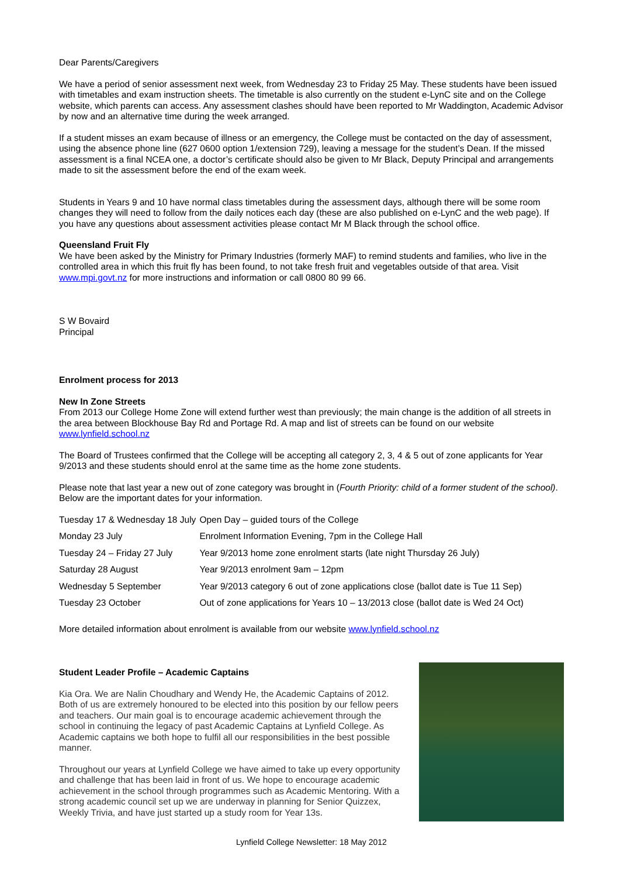Dear Parents/Caregivers
We have a period of senior assessment next week, from Wednesday 23 to Friday 25 May. These students have been issued with timetables and exam instruction sheets. The timetable is also currently on the student e-LynC site and on the College website, which parents can access. Any assessment clashes should have been reported to Mr Waddington, Academic Advisor by now and an alternative time during the week arranged.
If a student misses an exam because of illness or an emergency, the College must be contacted on the day of assessment, using the absence phone line (627 0600 option 1/extension 729), leaving a message for the student’s Dean. If the missed assessment is a final NCEA one, a doctor’s certificate should also be given to Mr Black, Deputy Principal and arrangements made to sit the assessment before the end of the exam week.
Students in Years 9 and 10 have normal class timetables during the assessment days, although there will be some room changes they will need to follow from the daily notices each day (these are also published on e-LynC and the web page). If you have any questions about assessment activities please contact Mr M Black through the school office.
Queensland Fruit Fly
We have been asked by the Ministry for Primary Industries (formerly MAF) to remind students and families, who live in the controlled area in which this fruit fly has been found, to not take fresh fruit and vegetables outside of that area. Visit www.mpi.govt.nz for more instructions and information or call 0800 80 99 66.
S W Bovaird
Principal
Enrolment process for 2013
New In Zone Streets
From 2013 our College Home Zone will extend further west than previously; the main change is the addition of all streets in the area between Blockhouse Bay Rd and Portage Rd. A map and list of streets can be found on our website www.lynfield.school.nz
The Board of Trustees confirmed that the College will be accepting all category 2, 3, 4 & 5 out of zone applicants for Year 9/2013 and these students should enrol at the same time as the home zone students.
Please note that last year a new out of zone category was brought in (Fourth Priority: child of a former student of the school). Below are the important dates for your information.
| Tuesday 17 & Wednesday 18 July | Open Day – guided tours of the College |
| Monday 23 July | Enrolment Information Evening, 7pm in the College Hall |
| Tuesday 24 – Friday 27 July | Year 9/2013 home zone enrolment starts (late night Thursday 26 July) |
| Saturday 28 August | Year 9/2013 enrolment 9am – 12pm |
| Wednesday 5 September | Year 9/2013 category 6 out of zone applications close (ballot date is Tue 11 Sep) |
| Tuesday 23 October | Out of zone applications for Years 10 – 13/2013 close (ballot date is Wed 24 Oct) |
More detailed information about enrolment is available from our website www.lynfield.school.nz
Student Leader Profile – Academic Captains
Kia Ora. We are Nalin Choudhary and Wendy He, the Academic Captains of 2012. Both of us are extremely honoured to be elected into this position by our fellow peers and teachers. Our main goal is to encourage academic achievement through the school in continuing the legacy of past Academic Captains at Lynfield College. As Academic captains we both hope to fulfil all our responsibilities in the best possible manner.
Throughout our years at Lynfield College we have aimed to take up every opportunity and challenge that has been laid in front of us. We hope to encourage academic achievement in the school through programmes such as Academic Mentoring. With a strong academic council set up we are underway in planning for Senior Quizzex, Weekly Trivia, and have just started up a study room for Year 13s.
Lynfield College Newsletter: 18 May 2012